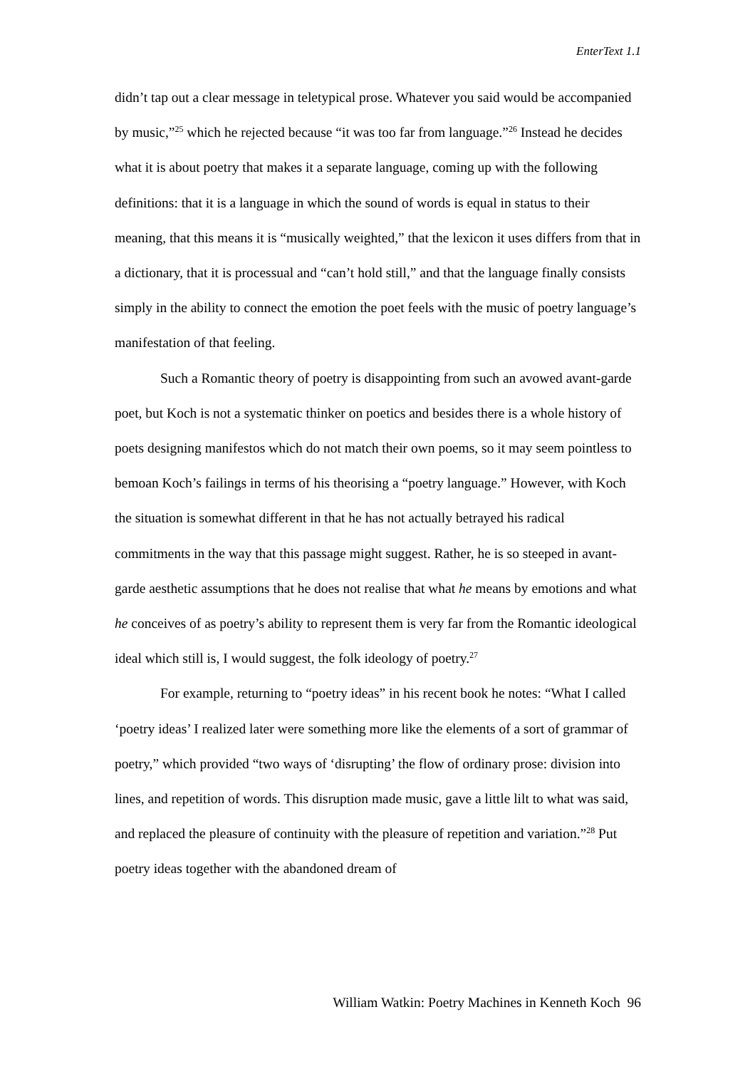EnterText 1.1
didn’t tap out a clear message in teletypical prose. Whatever you said would be accompanied by music,”<sup>25</sup> which he rejected because “it was too far from language.”<sup>26</sup> Instead he decides what it is about poetry that makes it a separate language, coming up with the following definitions: that it is a language in which the sound of words is equal in status to their meaning, that this means it is “musically weighted,” that the lexicon it uses differs from that in a dictionary, that it is processual and “can’t hold still,” and that the language finally consists simply in the ability to connect the emotion the poet feels with the music of poetry language’s manifestation of that feeling.
Such a Romantic theory of poetry is disappointing from such an avowed avant-garde poet, but Koch is not a systematic thinker on poetics and besides there is a whole history of poets designing manifestos which do not match their own poems, so it may seem pointless to bemoan Koch’s failings in terms of his theorising a “poetry language.” However, with Koch the situation is somewhat different in that he has not actually betrayed his radical commitments in the way that this passage might suggest. Rather, he is so steeped in avant-garde aesthetic assumptions that he does not realise that what he means by emotions and what he conceives of as poetry’s ability to represent them is very far from the Romantic ideological ideal which still is, I would suggest, the folk ideology of poetry.<sup>27</sup>
For example, returning to “poetry ideas” in his recent book he notes: “What I called ‘poetry ideas’ I realized later were something more like the elements of a sort of grammar of poetry,” which provided “two ways of ‘disrupting’ the flow of ordinary prose: division into lines, and repetition of words. This disruption made music, gave a little lilt to what was said, and replaced the pleasure of continuity with the pleasure of repetition and variation.”<sup>28</sup> Put poetry ideas together with the abandoned dream of
William Watkin: Poetry Machines in Kenneth Koch 96